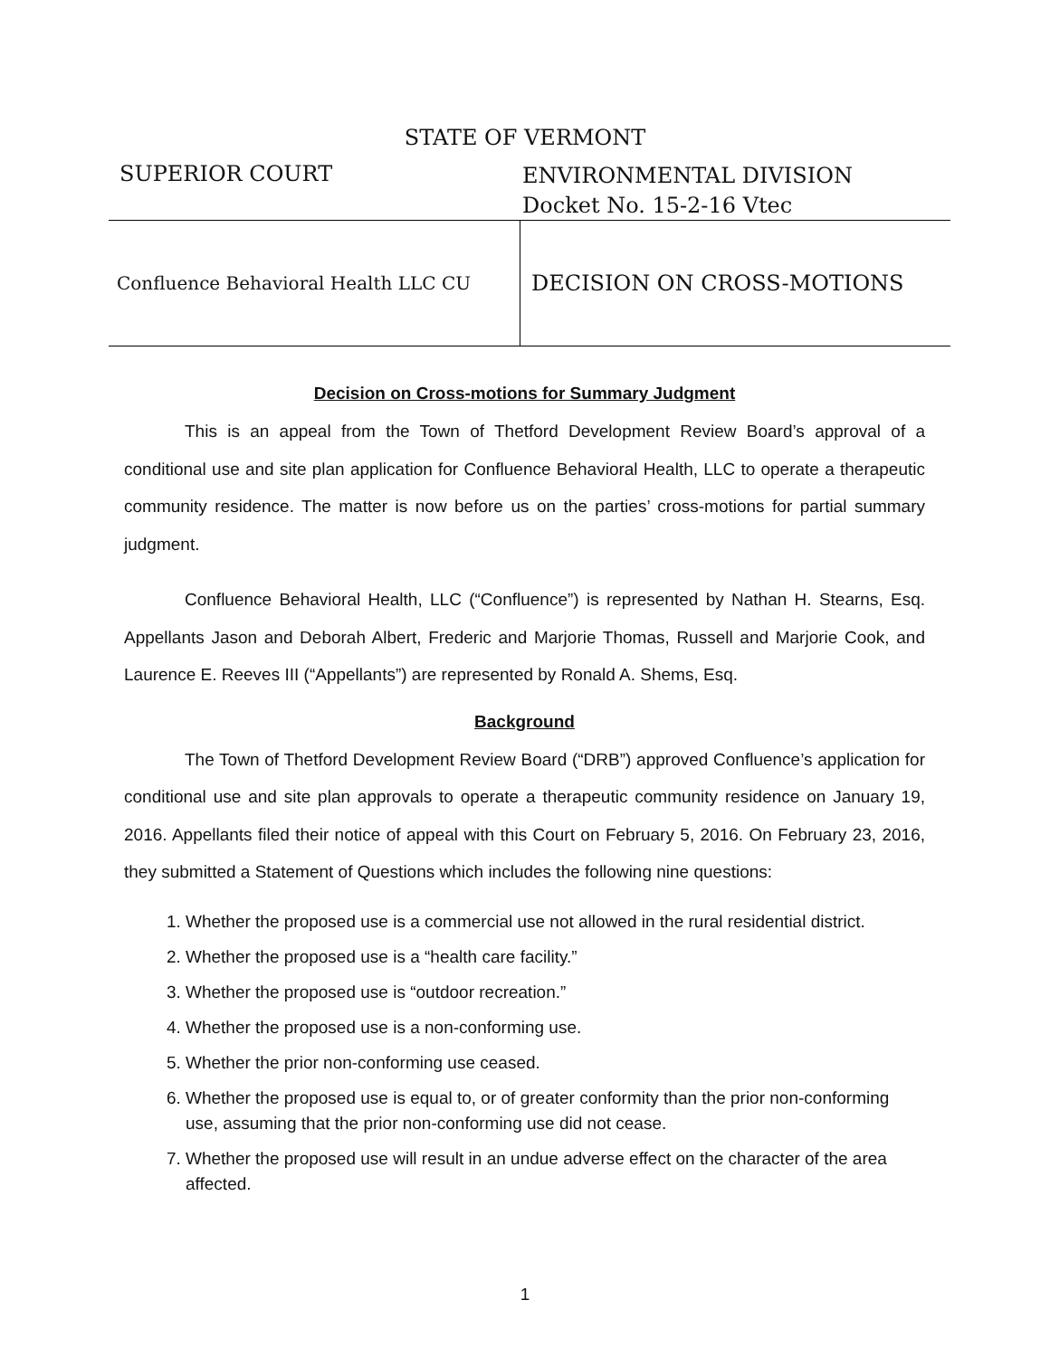STATE OF VERMONT
SUPERIOR COURT
ENVIRONMENTAL DIVISION
Docket No. 15-2-16 Vtec
Confluence Behavioral Health LLC CU
DECISION ON CROSS-MOTIONS
Decision on Cross-motions for Summary Judgment
This is an appeal from the Town of Thetford Development Review Board’s approval of a conditional use and site plan application for Confluence Behavioral Health, LLC to operate a therapeutic community residence. The matter is now before us on the parties’ cross-motions for partial summary judgment.
Confluence Behavioral Health, LLC (“Confluence”) is represented by Nathan H. Stearns, Esq. Appellants Jason and Deborah Albert, Frederic and Marjorie Thomas, Russell and Marjorie Cook, and Laurence E. Reeves III (“Appellants”) are represented by Ronald A. Shems, Esq.
Background
The Town of Thetford Development Review Board (“DRB”) approved Confluence’s application for conditional use and site plan approvals to operate a therapeutic community residence on January 19, 2016. Appellants filed their notice of appeal with this Court on February 5, 2016. On February 23, 2016, they submitted a Statement of Questions which includes the following nine questions:
1. Whether the proposed use is a commercial use not allowed in the rural residential district.
2. Whether the proposed use is a “health care facility.”
3. Whether the proposed use is “outdoor recreation.”
4. Whether the proposed use is a non-conforming use.
5. Whether the prior non-conforming use ceased.
6. Whether the proposed use is equal to, or of greater conformity than the prior non-conforming use, assuming that the prior non-conforming use did not cease.
7. Whether the proposed use will result in an undue adverse effect on the character of the area affected.
1